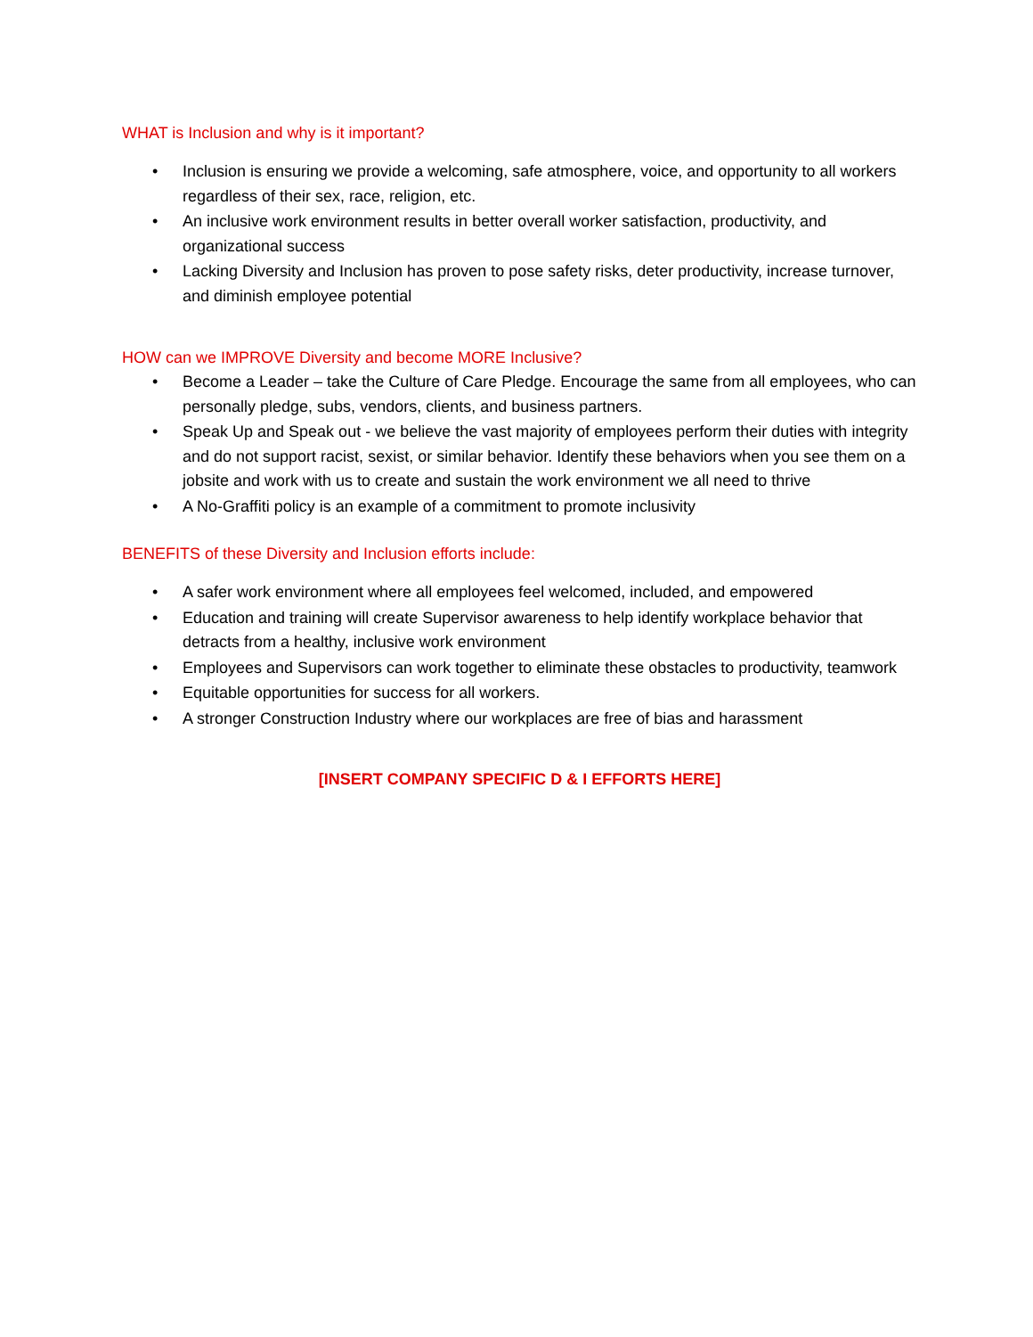WHAT is Inclusion and why is it important?
• Inclusion is ensuring we provide a welcoming, safe atmosphere, voice, and opportunity to all workers regardless of their sex, race, religion, etc.
• An inclusive work environment results in better overall worker satisfaction, productivity, and organizational success
• Lacking Diversity and Inclusion has proven to pose safety risks, deter productivity, increase turnover, and diminish employee potential
HOW can we IMPROVE Diversity and become MORE Inclusive?
• Become a Leader – take the Culture of Care Pledge. Encourage the same from all employees, who can personally pledge, subs, vendors, clients, and business partners.
• Speak Up and Speak out - we believe the vast majority of employees perform their duties with integrity and do not support racist, sexist, or similar behavior. Identify these behaviors when you see them on a jobsite and work with us to create and sustain the work environment we all need to thrive
• A No-Graffiti policy is an example of a commitment to promote inclusivity
BENEFITS of these Diversity and Inclusion efforts include:
• A safer work environment where all employees feel welcomed, included, and empowered
• Education and training will create Supervisor awareness to help identify workplace behavior that detracts from a healthy, inclusive work environment
• Employees and Supervisors can work together to eliminate these obstacles to productivity, teamwork
• Equitable opportunities for success for all workers.
• A stronger Construction Industry where our workplaces are free of bias and harassment
[INSERT COMPANY SPECIFIC D & I EFFORTS HERE]